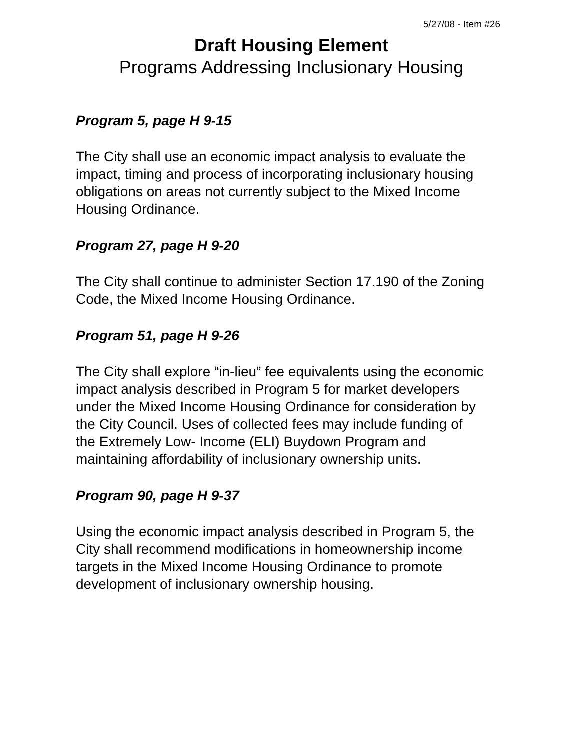5/27/08 - Item #26
Draft Housing Element
Programs Addressing Inclusionary Housing
Program 5, page H 9-15
The City shall use an economic impact analysis to evaluate the impact, timing and process of incorporating inclusionary housing obligations on areas not currently subject to the Mixed Income Housing Ordinance.
Program 27, page H 9-20
The City shall continue to administer Section 17.190 of the Zoning Code, the Mixed Income Housing Ordinance.
Program 51, page H 9-26
The City shall explore “in-lieu” fee equivalents using the economic impact analysis described in Program 5 for market developers under the Mixed Income Housing Ordinance for consideration by the City Council. Uses of collected fees may include funding of the Extremely Low- Income (ELI) Buydown Program and maintaining affordability of inclusionary ownership units.
Program 90, page H 9-37
Using the economic impact analysis described in Program 5, the City shall recommend modifications in homeownership income targets in the Mixed Income Housing Ordinance to promote development of inclusionary ownership housing.